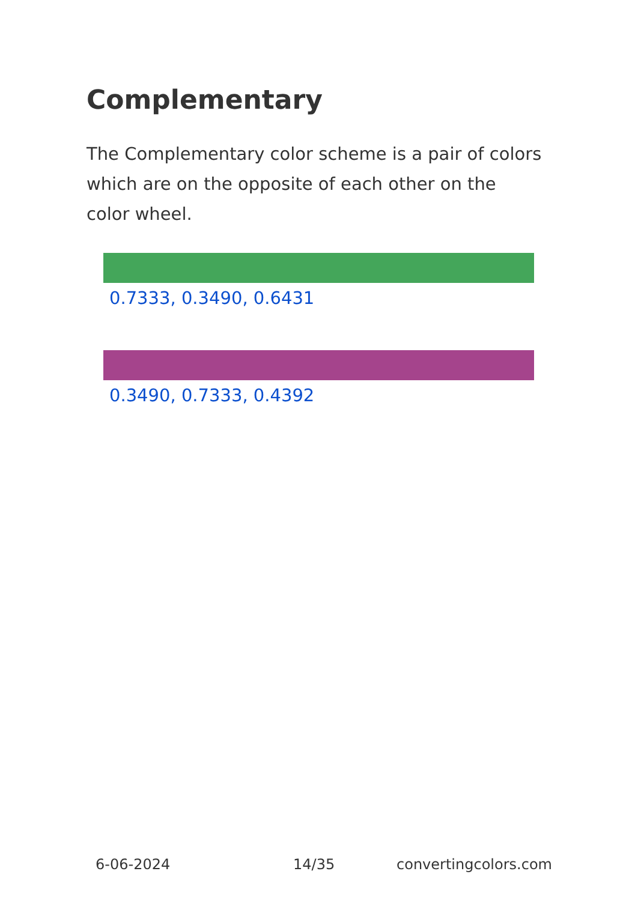Complementary
The Complementary color scheme is a pair of colors which are on the opposite of each other on the color wheel.
0.7333, 0.3490, 0.6431
0.3490, 0.7333, 0.4392
6-06-2024 14/35 convertingcolors.com